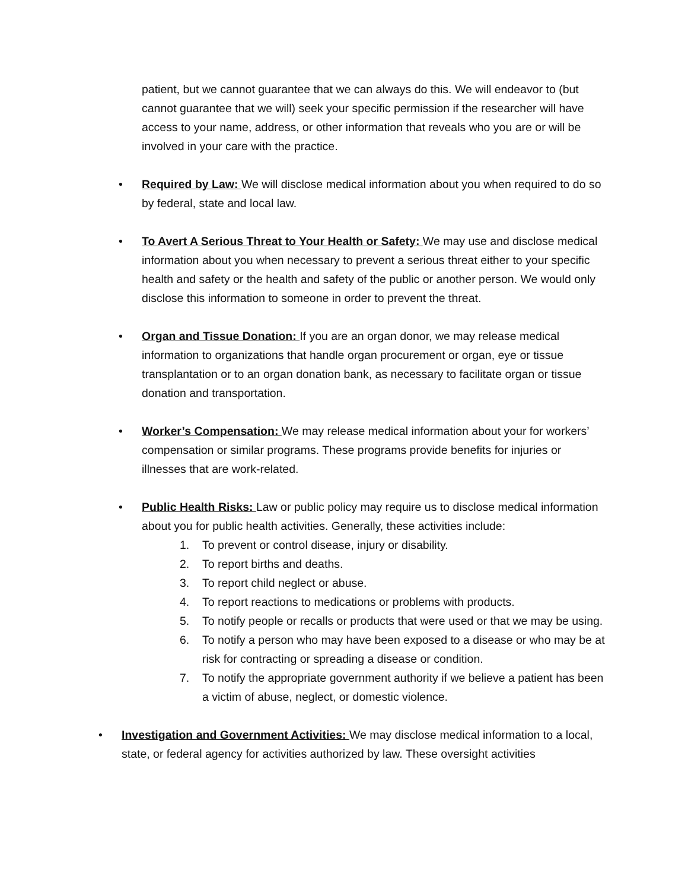patient, but we cannot guarantee that we can always do this. We will endeavor to (but cannot guarantee that we will) seek your specific permission if the researcher will have access to your name, address, or other information that reveals who you are or will be involved in your care with the practice.
• Required by Law: We will disclose medical information about you when required to do so by federal, state and local law.
• To Avert A Serious Threat to Your Health or Safety: We may use and disclose medical information about you when necessary to prevent a serious threat either to your specific health and safety or the health and safety of the public or another person. We would only disclose this information to someone in order to prevent the threat.
• Organ and Tissue Donation: If you are an organ donor, we may release medical information to organizations that handle organ procurement or organ, eye or tissue transplantation or to an organ donation bank, as necessary to facilitate organ or tissue donation and transportation.
• Worker’s Compensation: We may release medical information about your for workers’ compensation or similar programs. These programs provide benefits for injuries or illnesses that are work-related.
• Public Health Risks: Law or public policy may require us to disclose medical information about you for public health activities. Generally, these activities include:
1. To prevent or control disease, injury or disability.
2. To report births and deaths.
3. To report child neglect or abuse.
4. To report reactions to medications or problems with products.
5. To notify people or recalls or products that were used or that we may be using.
6. To notify a person who may have been exposed to a disease or who may be at risk for contracting or spreading a disease or condition.
7. To notify the appropriate government authority if we believe a patient has been a victim of abuse, neglect, or domestic violence.
• Investigation and Government Activities: We may disclose medical information to a local, state, or federal agency for activities authorized by law. These oversight activities